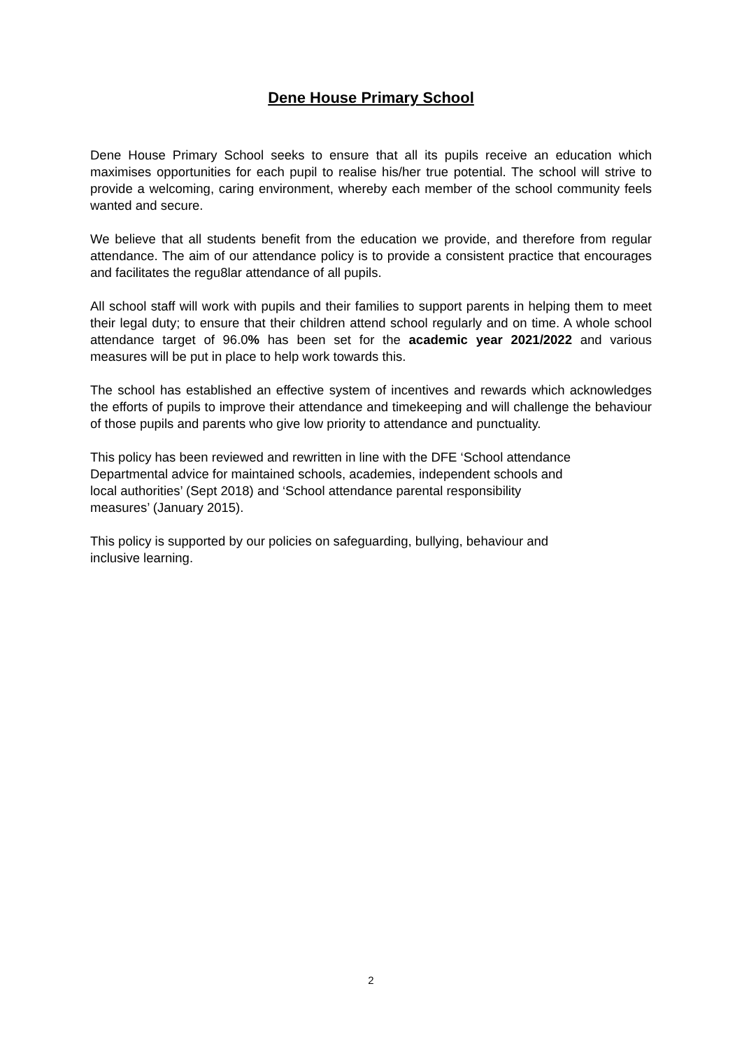Dene House Primary School
Dene House Primary School seeks to ensure that all its pupils receive an education which maximises opportunities for each pupil to realise his/her true potential. The school will strive to provide a welcoming, caring environment, whereby each member of the school community feels wanted and secure.
We believe that all students benefit from the education we provide, and therefore from regular attendance. The aim of our attendance policy is to provide a consistent practice that encourages and facilitates the regu8lar attendance of all pupils.
All school staff will work with pupils and their families to support parents in helping them to meet their legal duty; to ensure that their children attend school regularly and on time. A whole school attendance target of 96.0% has been set for the academic year 2021/2022 and various measures will be put in place to help work towards this.
The school has established an effective system of incentives and rewards which acknowledges the efforts of pupils to improve their attendance and timekeeping and will challenge the behaviour of those pupils and parents who give low priority to attendance and punctuality.
This policy has been reviewed and rewritten in line with the DFE ‘School attendance
Departmental advice for maintained schools, academies, independent schools and
local authorities’ (Sept 2018) and ‘School attendance parental responsibility
measures’ (January 2015).
This policy is supported by our policies on safeguarding, bullying, behaviour and
inclusive learning.
2